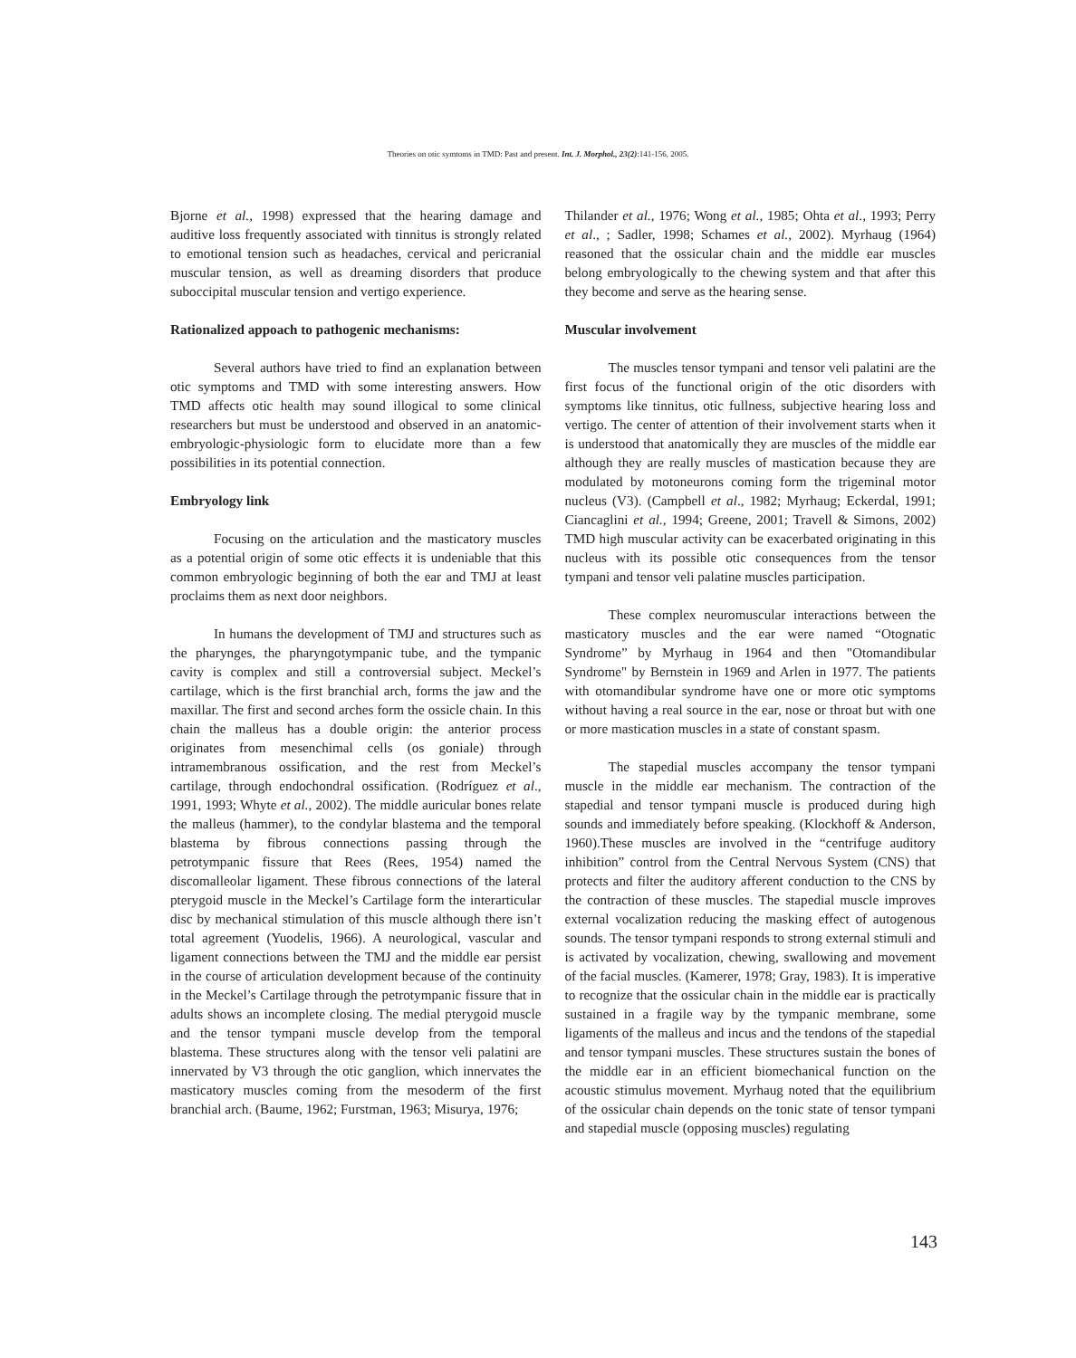Theories on otic symtoms in TMD: Past and present. Int. J. Morphol., 23(2):141-156, 2005.
Bjorne et al., 1998) expressed that the hearing damage and auditive loss frequently associated with tinnitus is strongly related to emotional tension such as headaches, cervical and pericranial muscular tension, as well as dreaming disorders that produce suboccipital muscular tension and vertigo experience.
Rationalized appoach to pathogenic mechanisms:
Several authors have tried to find an explanation between otic symptoms and TMD with some interesting answers. How TMD affects otic health may sound illogical to some clinical researchers but must be understood and observed in an anatomic-embryologic-physiologic form to elucidate more than a few possibilities in its potential connection.
Embryology link
Focusing on the articulation and the masticatory muscles as a potential origin of some otic effects it is undeniable that this common embryologic beginning of both the ear and TMJ at least proclaims them as next door neighbors.
In humans the development of TMJ and structures such as the pharynges, the pharyngotympanic tube, and the tympanic cavity is complex and still a controversial subject. Meckel’s cartilage, which is the first branchial arch, forms the jaw and the maxillar. The first and second arches form the ossicle chain. In this chain the malleus has a double origin: the anterior process originates from mesenchimal cells (os goniale) through intramembranous ossification, and the rest from Meckel’s cartilage, through endochondral ossification. (Rodríguez et al., 1991, 1993; Whyte et al., 2002). The middle auricular bones relate the malleus (hammer), to the condylar blastema and the temporal blastema by fibrous connections passing through the petrotympanic fissure that Rees (Rees, 1954) named the discomalleolar ligament. These fibrous connections of the lateral pterygoid muscle in the Meckel’s Cartilage form the interarticular disc by mechanical stimulation of this muscle although there isn’t total agreement (Yuodelis, 1966). A neurological, vascular and ligament connections between the TMJ and the middle ear persist in the course of articulation development because of the continuity in the Meckel’s Cartilage through the petrotympanic fissure that in adults shows an incomplete closing. The medial pterygoid muscle and the tensor tympani muscle develop from the temporal blastema. These structures along with the tensor veli palatini are innervated by V3 through the otic ganglion, which innervates the masticatory muscles coming from the mesoderm of the first branchial arch. (Baume, 1962; Furstman, 1963; Misurya, 1976;
Thilander et al., 1976; Wong et al., 1985; Ohta et al., 1993; Perry et al., ; Sadler, 1998; Schames et al., 2002). Myrhaug (1964) reasoned that the ossicular chain and the middle ear muscles belong embryologically to the chewing system and that after this they become and serve as the hearing sense.
Muscular involvement
The muscles tensor tympani and tensor veli palatini are the first focus of the functional origin of the otic disorders with symptoms like tinnitus, otic fullness, subjective hearing loss and vertigo. The center of attention of their involvement starts when it is understood that anatomically they are muscles of the middle ear although they are really muscles of mastication because they are modulated by motoneurons coming form the trigeminal motor nucleus (V3). (Campbell et al., 1982; Myrhaug; Eckerdal, 1991; Ciancaglini et al., 1994; Greene, 2001; Travell & Simons, 2002) TMD high muscular activity can be exacerbated originating in this nucleus with its possible otic consequences from the tensor tympani and tensor veli palatine muscles participation.
These complex neuromuscular interactions between the masticatory muscles and the ear were named “Otognatic Syndrome” by Myrhaug in 1964 and then "Otomandibular Syndrome" by Bernstein in 1969 and Arlen in 1977. The patients with otomandibular syndrome have one or more otic symptoms without having a real source in the ear, nose or throat but with one or more mastication muscles in a state of constant spasm.
The stapedial muscles accompany the tensor tympani muscle in the middle ear mechanism. The contraction of the stapedial and tensor tympani muscle is produced during high sounds and immediately before speaking. (Klockhoff & Anderson, 1960).These muscles are involved in the “centrifuge auditory inhibition” control from the Central Nervous System (CNS) that protects and filter the auditory afferent conduction to the CNS by the contraction of these muscles. The stapedial muscle improves external vocalization reducing the masking effect of autogenous sounds. The tensor tympani responds to strong external stimuli and is activated by vocalization, chewing, swallowing and movement of the facial muscles. (Kamerer, 1978; Gray, 1983). It is imperative to recognize that the ossicular chain in the middle ear is practically sustained in a fragile way by the tympanic membrane, some ligaments of the malleus and incus and the tendons of the stapedial and tensor tympani muscles. These structures sustain the bones of the middle ear in an efficient biomechanical function on the acoustic stimulus movement. Myrhaug noted that the equilibrium of the ossicular chain depends on the tonic state of tensor tympani and stapedial muscle (opposing muscles) regulating
143